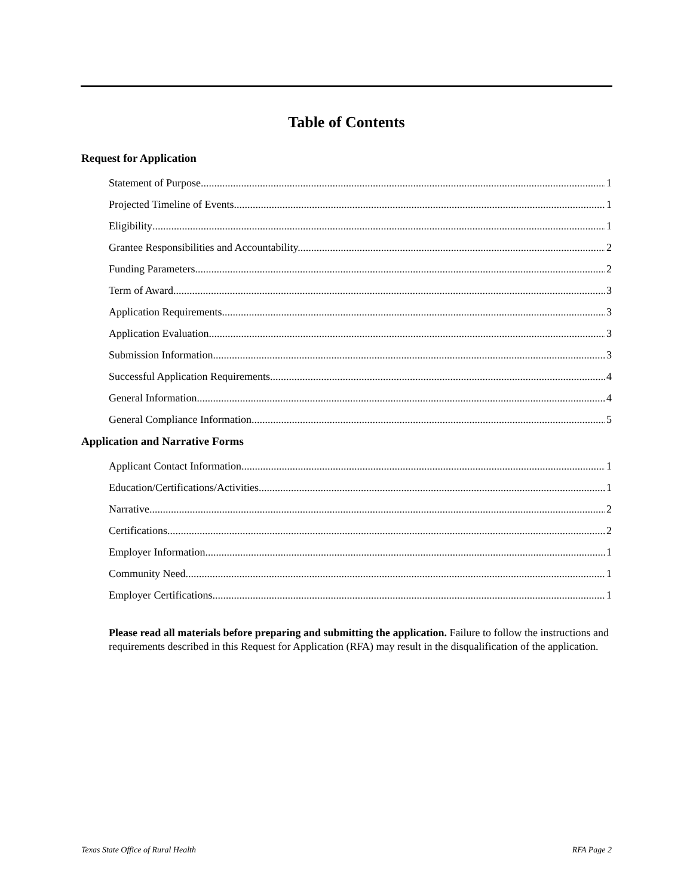Table of Contents
Request for Application
Statement of Purpose 1
Projected Timeline of Events 1
Eligibility 1
Grantee Responsibilities and Accountability. 2
Funding Parameters 2
Term of Award 3
Application Requirements 3
Application Evaluation. 3
Submission Information 3
Successful Application Requirements. 4
General Information 4
General Compliance Information 5
Application and Narrative Forms
Applicant Contact Information 1
Education/Certifications/Activities 1
Narrative 2
Certifications 2
Employer Information 1
Community Need 1
Employer Certifications 1
Please read all materials before preparing and submitting the application. Failure to follow the instructions and requirements described in this Request for Application (RFA) may result in the disqualification of the application.
Texas State Office of Rural Health RFA Page 2